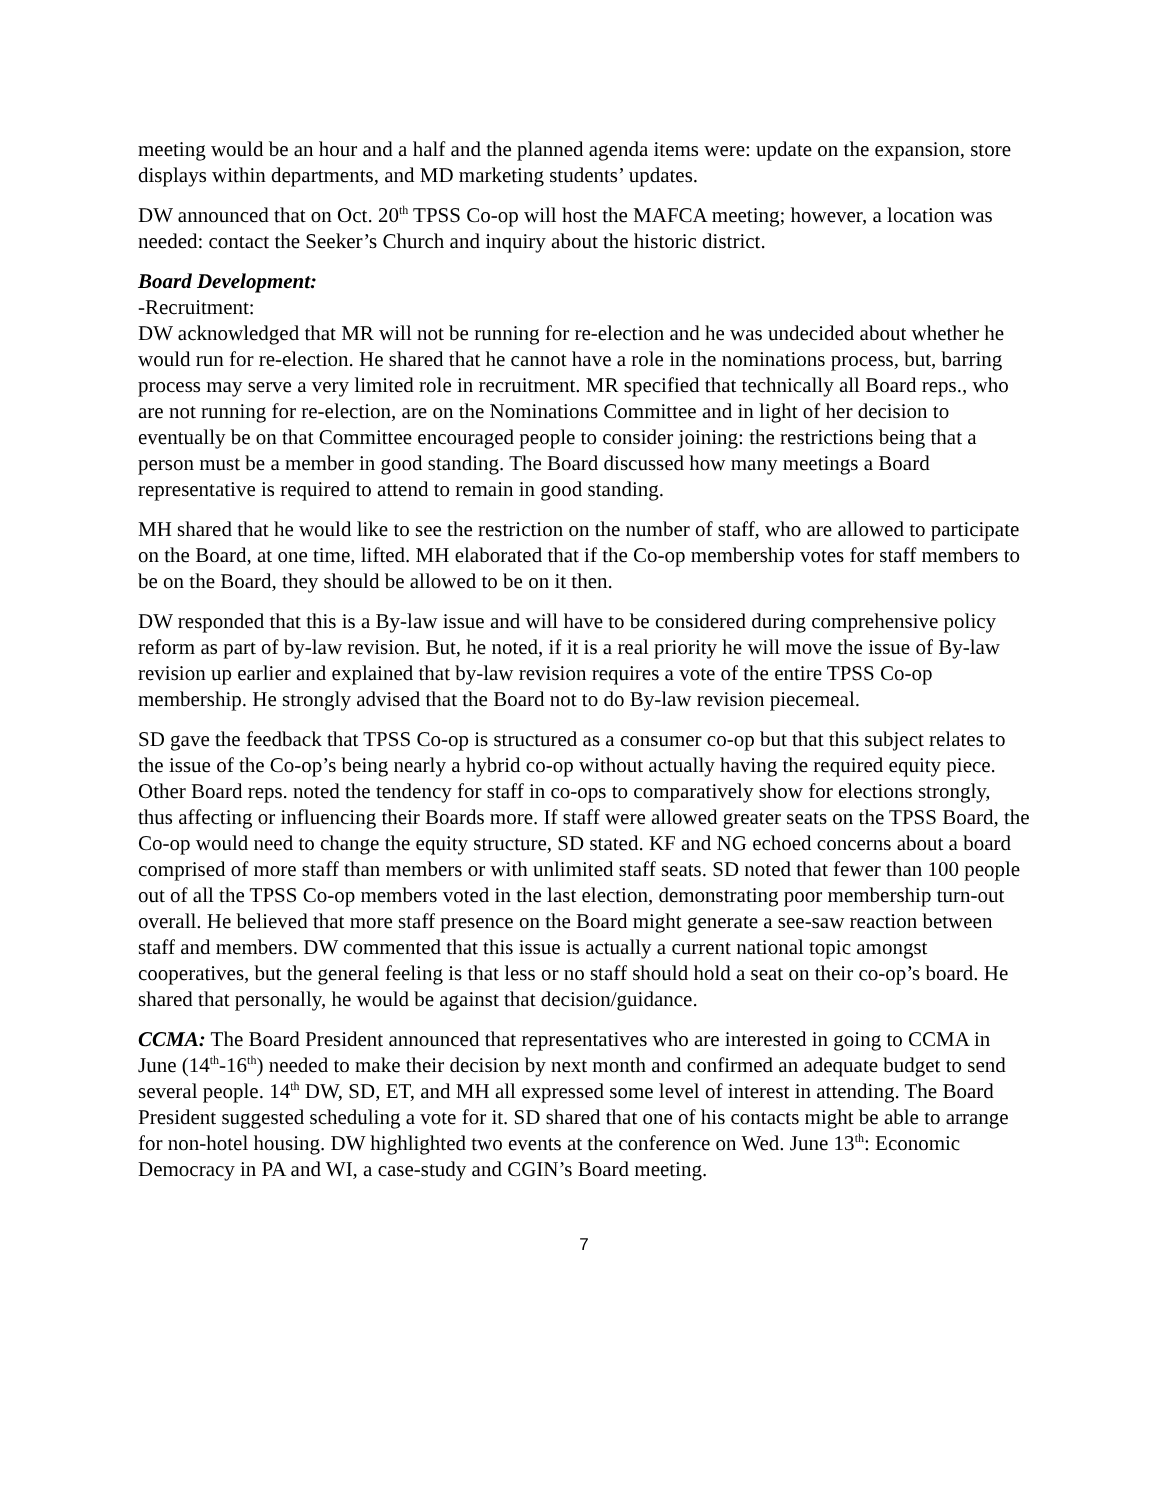meeting would be an hour and a half and the planned agenda items were: update on the expansion, store displays within departments, and MD marketing students’ updates.
DW announced that on Oct. 20<sup>th</sup> TPSS Co-op will host the MAFCA meeting; however, a location was needed: contact the Seeker’s Church and inquiry about the historic district.
Board Development:
-Recruitment:
DW acknowledged that MR will not be running for re-election and he was undecided about whether he would run for re-election. He shared that he cannot have a role in the nominations process, but, barring process may serve a very limited role in recruitment. MR specified that technically all Board reps., who are not running for re-election, are on the Nominations Committee and in light of her decision to eventually be on that Committee encouraged people to consider joining: the restrictions being that a person must be a member in good standing. The Board discussed how many meetings a Board representative is required to attend to remain in good standing.
MH shared that he would like to see the restriction on the number of staff, who are allowed to participate on the Board, at one time, lifted. MH elaborated that if the Co-op membership votes for staff members to be on the Board, they should be allowed to be on it then.
DW responded that this is a By-law issue and will have to be considered during comprehensive policy reform as part of by-law revision. But, he noted, if it is a real priority he will move the issue of By-law revision up earlier and explained that by-law revision requires a vote of the entire TPSS Co-op membership. He strongly advised that the Board not to do By-law revision piecemeal.
SD gave the feedback that TPSS Co-op is structured as a consumer co-op but that this subject relates to the issue of the Co-op’s being nearly a hybrid co-op without actually having the required equity piece. Other Board reps. noted the tendency for staff in co-ops to comparatively show for elections strongly, thus affecting or influencing their Boards more. If staff were allowed greater seats on the TPSS Board, the Co-op would need to change the equity structure, SD stated. KF and NG echoed concerns about a board comprised of more staff than members or with unlimited staff seats. SD noted that fewer than 100 people out of all the TPSS Co-op members voted in the last election, demonstrating poor membership turn-out overall. He believed that more staff presence on the Board might generate a see-saw reaction between staff and members. DW commented that this issue is actually a current national topic amongst cooperatives, but the general feeling is that less or no staff should hold a seat on their co-op’s board. He shared that personally, he would be against that decision/guidance.
CCMA: The Board President announced that representatives who are interested in going to CCMA in June (14<sup>th</sup>-16<sup>th</sup>) needed to make their decision by next month and confirmed an adequate budget to send several people. 14<sup>th</sup> DW, SD, ET, and MH all expressed some level of interest in attending. The Board President suggested scheduling a vote for it. SD shared that one of his contacts might be able to arrange for non-hotel housing. DW highlighted two events at the conference on Wed. June 13<sup>th</sup>: Economic Democracy in PA and WI, a case-study and CGIN’s Board meeting.
7